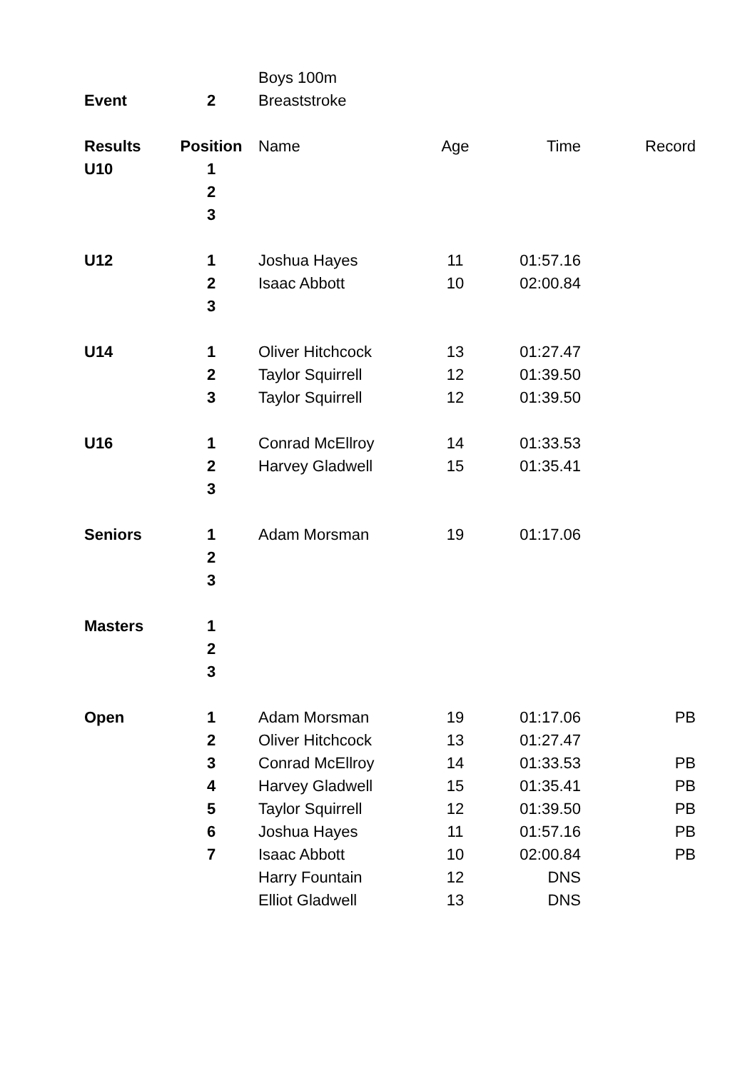| | | Boys 100m | | | |
| Event | 2 | Breaststroke | | | |
| Results | Position | Name | Age | Time | Record |
| U10 | 1 | | | | |
| | 2 | | | | |
| | 3 | | | | |
| U12 | 1 | Joshua Hayes | 11 | 01:57.16 | |
| | 2 | Isaac Abbott | 10 | 02:00.84 | |
| | 3 | | | | |
| U14 | 1 | Oliver Hitchcock | 13 | 01:27.47 | |
| | 2 | Taylor Squirrell | 12 | 01:39.50 | |
| | 3 | Taylor Squirrell | 12 | 01:39.50 | |
| U16 | 1 | Conrad McEllroy | 14 | 01:33.53 | |
| | 2 | Harvey Gladwell | 15 | 01:35.41 | |
| | 3 | | | | |
| Seniors | 1 | Adam Morsman | 19 | 01:17.06 | |
| | 2 | | | | |
| | 3 | | | | |
| Masters | 1 | | | | |
| | 2 | | | | |
| | 3 | | | | |
| Open | 1 | Adam Morsman | 19 | 01:17.06 | PB |
| | 2 | Oliver Hitchcock | 13 | 01:27.47 | |
| | 3 | Conrad McEllroy | 14 | 01:33.53 | PB |
| | 4 | Harvey Gladwell | 15 | 01:35.41 | PB |
| | 5 | Taylor Squirrell | 12 | 01:39.50 | PB |
| | 6 | Joshua Hayes | 11 | 01:57.16 | PB |
| | 7 | Isaac Abbott | 10 | 02:00.84 | PB |
| | | Harry Fountain | 12 | DNS | |
| | | Elliot Gladwell | 13 | DNS | |